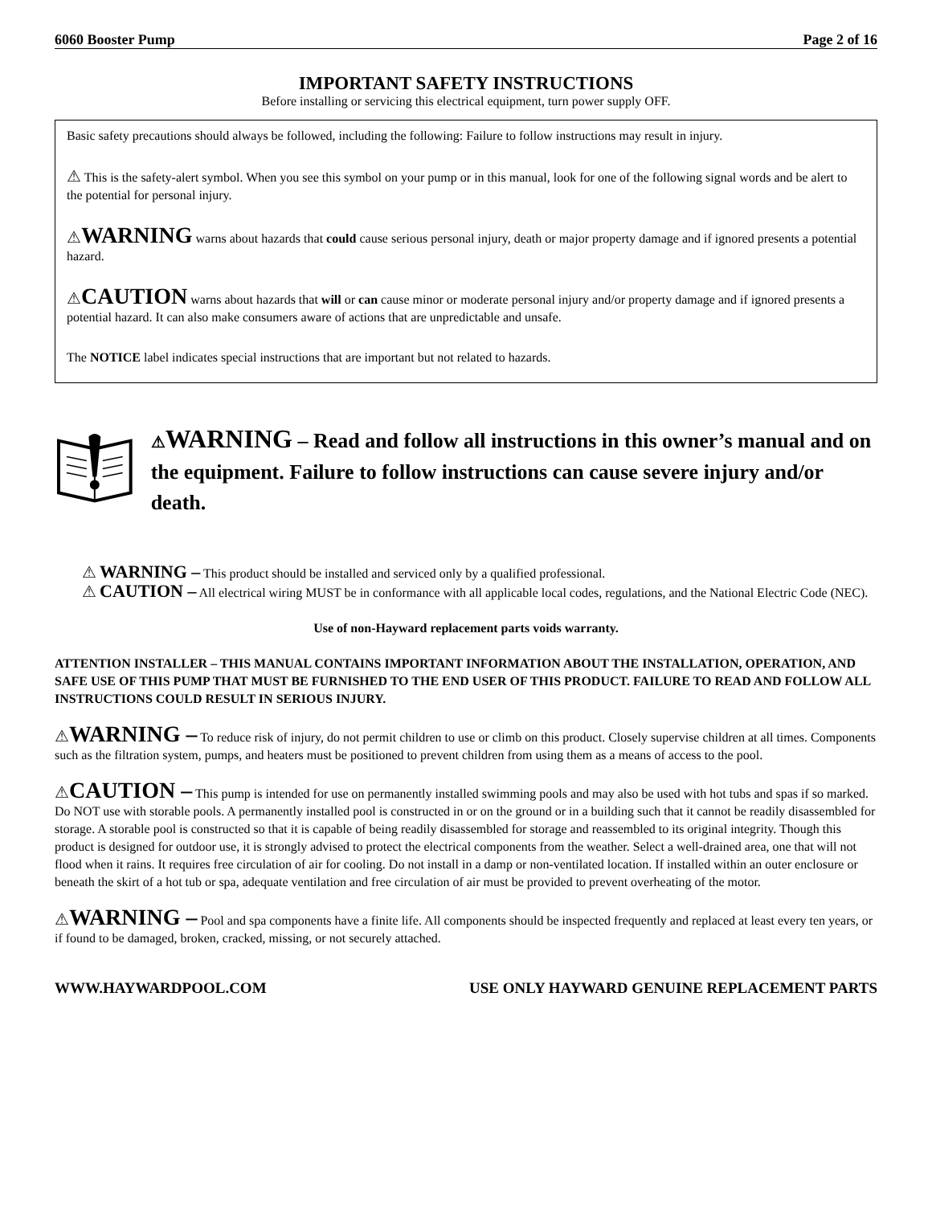6060 Booster Pump Page 2 of 16
IMPORTANT SAFETY INSTRUCTIONS
Before installing or servicing this electrical equipment, turn power supply OFF.
Basic safety precautions should always be followed, including the following: Failure to follow instructions may result in injury.
⚠ This is the safety-alert symbol. When you see this symbol on your pump or in this manual, look for one of the following signal words and be alert to the potential for personal injury.
⚠WARNING warns about hazards that could cause serious personal injury, death or major property damage and if ignored presents a potential hazard.
⚠CAUTION warns about hazards that will or can cause minor or moderate personal injury and/or property damage and if ignored presents a potential hazard. It can also make consumers aware of actions that are unpredictable and unsafe.
The NOTICE label indicates special instructions that are important but not related to hazards.
⚠WARNING – Read and follow all instructions in this owner’s manual and on the equipment. Failure to follow instructions can cause severe injury and/or death.
⚠ WARNING – This product should be installed and serviced only by a qualified professional.
⚠ CAUTION – All electrical wiring MUST be in conformance with all applicable local codes, regulations, and the National Electric Code (NEC).
Use of non-Hayward replacement parts voids warranty.
ATTENTION INSTALLER – THIS MANUAL CONTAINS IMPORTANT INFORMATION ABOUT THE INSTALLATION, OPERATION, AND SAFE USE OF THIS PUMP THAT MUST BE FURNISHED TO THE END USER OF THIS PRODUCT. FAILURE TO READ AND FOLLOW ALL INSTRUCTIONS COULD RESULT IN SERIOUS INJURY.
⚠WARNING – To reduce risk of injury, do not permit children to use or climb on this product. Closely supervise children at all times. Components such as the filtration system, pumps, and heaters must be positioned to prevent children from using them as a means of access to the pool.
⚠CAUTION – This pump is intended for use on permanently installed swimming pools and may also be used with hot tubs and spas if so marked. Do NOT use with storable pools. A permanently installed pool is constructed in or on the ground or in a building such that it cannot be readily disassembled for storage. A storable pool is constructed so that it is capable of being readily disassembled for storage and reassembled to its original integrity. Though this product is designed for outdoor use, it is strongly advised to protect the electrical components from the weather. Select a well-drained area, one that will not flood when it rains. It requires free circulation of air for cooling. Do not install in a damp or non-ventilated location. If installed within an outer enclosure or beneath the skirt of a hot tub or spa, adequate ventilation and free circulation of air must be provided to prevent overheating of the motor.
⚠WARNING – Pool and spa components have a finite life. All components should be inspected frequently and replaced at least every ten years, or if found to be damaged, broken, cracked, missing, or not securely attached.
WWW.HAYWARDPOOL.COM USE ONLY HAYWARD GENUINE REPLACEMENT PARTS